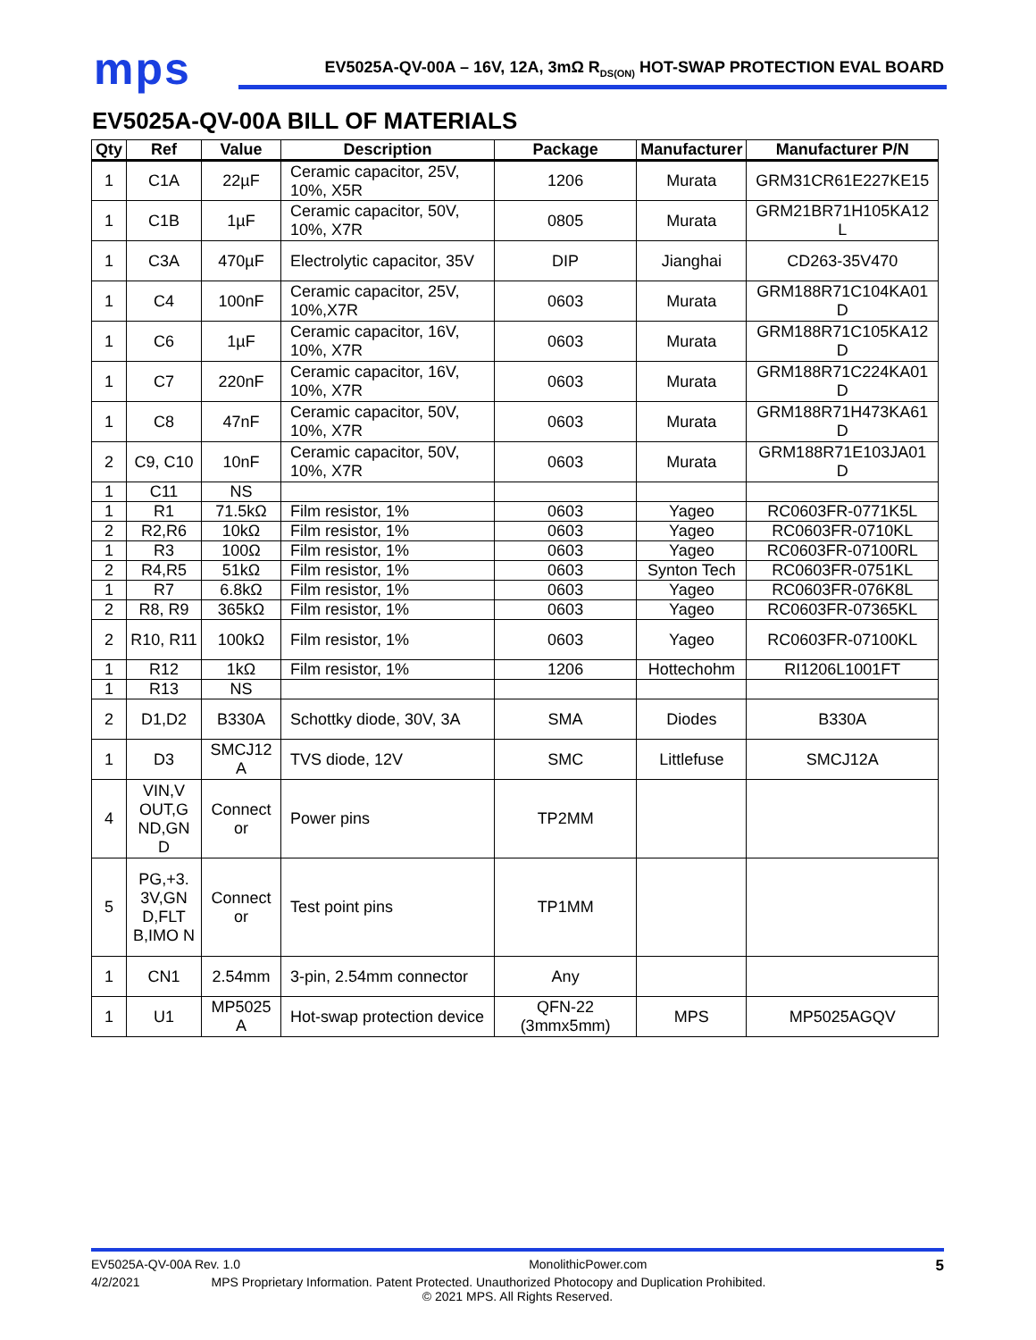mps
EV5025A-QV-00A – 16V, 12A, 3mΩ R<sub>DS(ON)</sub> HOT-SWAP PROTECTION EVAL BOARD
EV5025A-QV-00A BILL OF MATERIALS
| Qty | Ref | Value | Description | Package | Manufacturer | Manufacturer P/N |
| --- | --- | --- | --- | --- | --- | --- |
| 1 | C1A | 22µF | Ceramic capacitor, 25V, 10%, X5R | 1206 | Murata | GRM31CR61E227KE15 |
| 1 | C1B | 1µF | Ceramic capacitor, 50V, 10%, X7R | 0805 | Murata | GRM21BR71H105KA12 L |
| 1 | C3A | 470µF | Electrolytic capacitor, 35V | DIP | Jianghai | CD263-35V470 |
| 1 | C4 | 100nF | Ceramic capacitor, 25V, 10%,X7R | 0603 | Murata | GRM188R71C104KA01 D |
| 1 | C6 | 1µF | Ceramic capacitor, 16V, 10%, X7R | 0603 | Murata | GRM188R71C105KA12 D |
| 1 | C7 | 220nF | Ceramic capacitor, 16V, 10%, X7R | 0603 | Murata | GRM188R71C224KA01 D |
| 1 | C8 | 47nF | Ceramic capacitor, 50V, 10%, X7R | 0603 | Murata | GRM188R71H473KA61 D |
| 2 | C9, C10 | 10nF | Ceramic capacitor, 50V, 10%, X7R | 0603 | Murata | GRM188R71E103JA01 D |
| 1 | C11 | NS | | | | |
| 1 | R1 | 71.5kΩ | Film resistor, 1% | 0603 | Yageo | RC0603FR-0771K5L |
| 2 | R2,R6 | 10kΩ | Film resistor, 1% | 0603 | Yageo | RC0603FR-0710KL |
| 1 | R3 | 100Ω | Film resistor, 1% | 0603 | Yageo | RC0603FR-07100RL |
| 2 | R4,R5 | 51kΩ | Film resistor, 1% | 0603 | Synton Tech | RC0603FR-0751KL |
| 1 | R7 | 6.8kΩ | Film resistor, 1% | 0603 | Yageo | RC0603FR-076K8L |
| 2 | R8, R9 | 365kΩ | Film resistor, 1% | 0603 | Yageo | RC0603FR-07365KL |
| 2 | R10, R11 | 100kΩ | Film resistor, 1% | 0603 | Yageo | RC0603FR-07100KL |
| 1 | R12 | 1kΩ | Film resistor, 1% | 1206 | Hottechohm | RI1206L1001FT |
| 1 | R13 | NS | | | | |
| 2 | D1,D2 | B330A | Schottky diode, 30V, 3A | SMA | Diodes | B330A |
| 1 | D3 | SMCJ12 A | TVS diode, 12V | SMC | Littlefuse | SMCJ12A |
| 4 | VIN,V OUT,G ND,GN D | Connect or | Power pins | TP2MM | | |
| 5 | PG,+3. 3V,GN D,FLT B,IMO N | Connect or | Test point pins | TP1MM | | |
| 1 | CN1 | 2.54mm | 3-pin, 2.54mm connector | Any | | |
| 1 | U1 | MP5025 A | Hot-swap protection device | QFN-22 (3mmx5mm) | MPS | MP5025AGQV |
EV5025A-QV-00A Rev. 1.0 MonolithicPower.com 5
4/2/2021 MPS Proprietary Information. Patent Protected. Unauthorized Photocopy and Duplication Prohibited.
© 2021 MPS. All Rights Reserved.